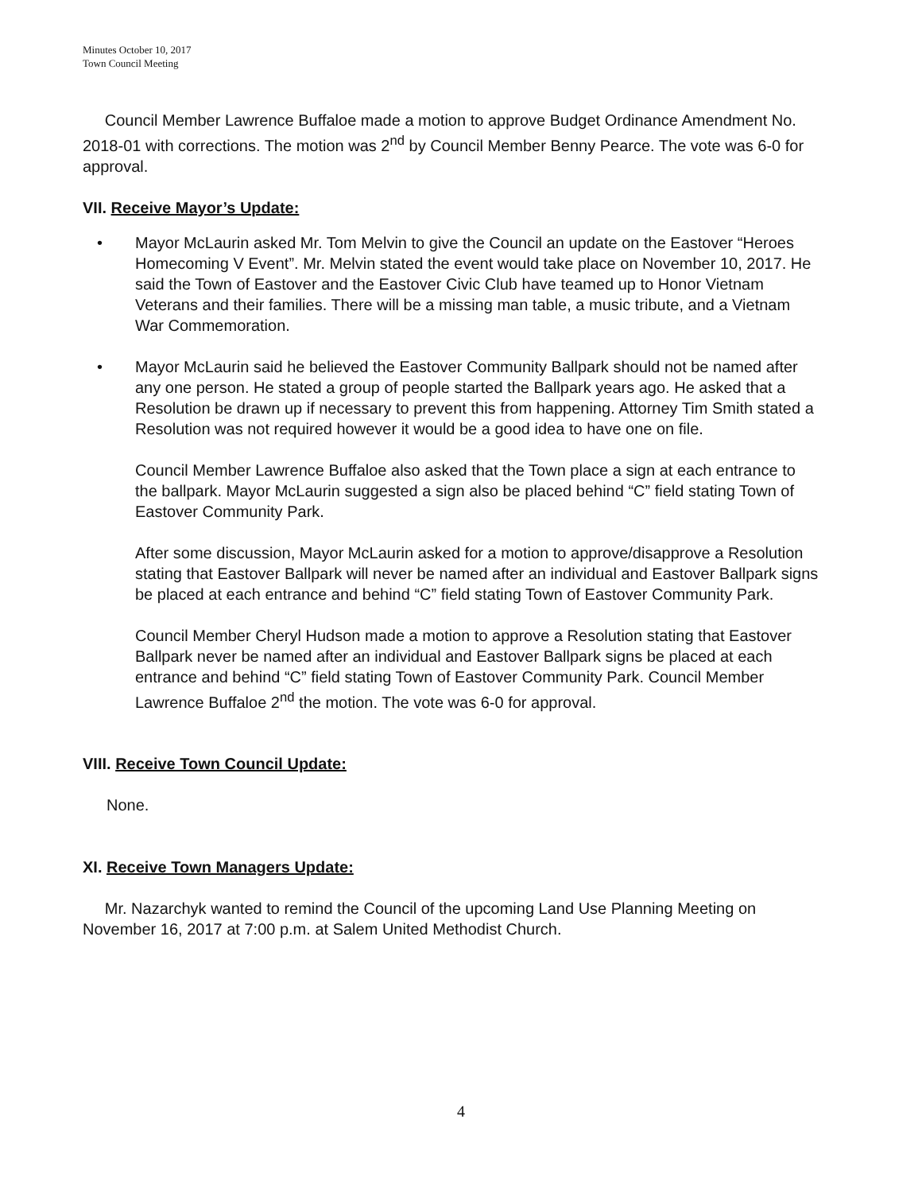Minutes October 10, 2017
Town Council Meeting
Council Member Lawrence Buffaloe made a motion to approve Budget Ordinance Amendment No. 2018-01 with corrections. The motion was 2<sup>nd</sup> by Council Member Benny Pearce. The vote was 6-0 for approval.
VII. Receive Mayor’s Update:
• Mayor McLaurin asked Mr. Tom Melvin to give the Council an update on the Eastover “Heroes Homecoming V Event”. Mr. Melvin stated the event would take place on November 10, 2017. He said the Town of Eastover and the Eastover Civic Club have teamed up to Honor Vietnam Veterans and their families. There will be a missing man table, a music tribute, and a Vietnam War Commemoration.
• Mayor McLaurin said he believed the Eastover Community Ballpark should not be named after any one person. He stated a group of people started the Ballpark years ago. He asked that a Resolution be drawn up if necessary to prevent this from happening. Attorney Tim Smith stated a Resolution was not required however it would be a good idea to have one on file.
Council Member Lawrence Buffaloe also asked that the Town place a sign at each entrance to the ballpark. Mayor McLaurin suggested a sign also be placed behind “C” field stating Town of Eastover Community Park.
After some discussion, Mayor McLaurin asked for a motion to approve/disapprove a Resolution stating that Eastover Ballpark will never be named after an individual and Eastover Ballpark signs be placed at each entrance and behind “C” field stating Town of Eastover Community Park.
Council Member Cheryl Hudson made a motion to approve a Resolution stating that Eastover Ballpark never be named after an individual and Eastover Ballpark signs be placed at each entrance and behind “C” field stating Town of Eastover Community Park. Council Member Lawrence Buffaloe 2<sup>nd</sup> the motion. The vote was 6-0 for approval.
VIII. Receive Town Council Update:
None.
XI. Receive Town Managers Update:
Mr. Nazarchyk wanted to remind the Council of the upcoming Land Use Planning Meeting on November 16, 2017 at 7:00 p.m. at Salem United Methodist Church.
4